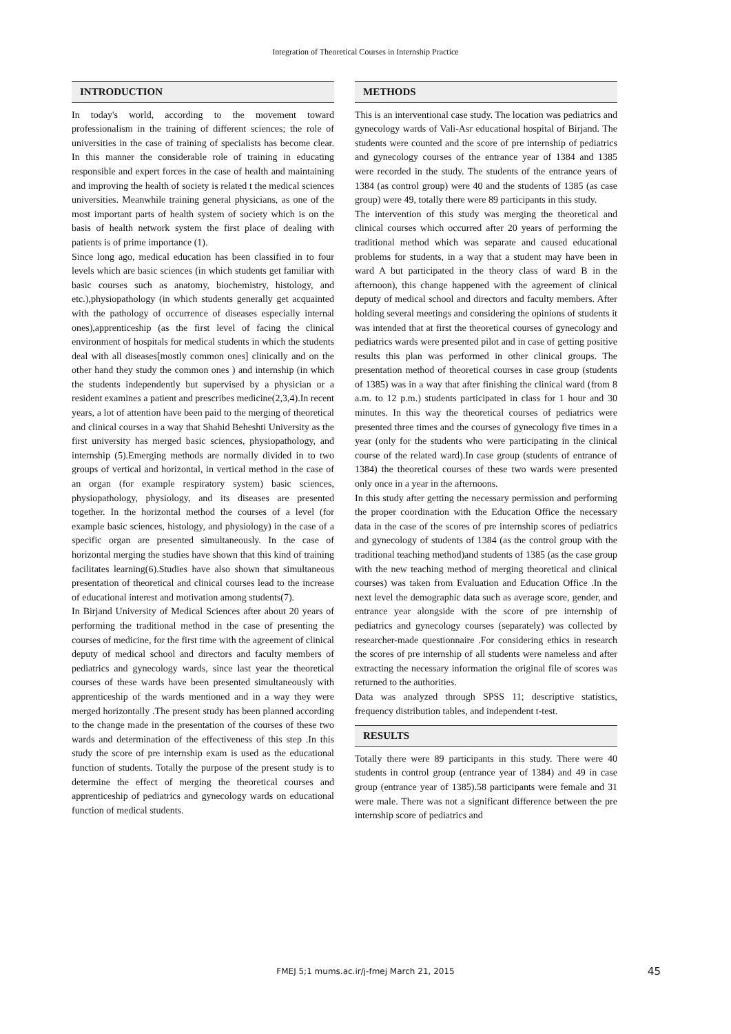Integration of Theoretical Courses in Internship Practice
INTRODUCTION
In today's world, according to the movement toward professionalism in the training of different sciences; the role of universities in the case of training of specialists has become clear. In this manner the considerable role of training in educating responsible and expert forces in the case of health and maintaining and improving the health of society is related t the medical sciences universities. Meanwhile training general physicians, as one of the most important parts of health system of society which is on the basis of health network system the first place of dealing with patients is of prime importance (1).
Since long ago, medical education has been classified in to four levels which are basic sciences (in which students get familiar with basic courses such as anatomy, biochemistry, histology, and etc.),physiopathology (in which students generally get acquainted with the pathology of occurrence of diseases especially internal ones),apprenticeship (as the first level of facing the clinical environment of hospitals for medical students in which the students deal with all diseases[mostly common ones] clinically and on the other hand they study the common ones ) and internship (in which the students independently but supervised by a physician or a resident examines a patient and prescribes medicine(2,3,4).In recent years, a lot of attention have been paid to the merging of theoretical and clinical courses in a way that Shahid Beheshti University as the first university has merged basic sciences, physiopathology, and internship (5).Emerging methods are normally divided in to two groups of vertical and horizontal, in vertical method in the case of an organ (for example respiratory system) basic sciences, physiopathology, physiology, and its diseases are presented together. In the horizontal method the courses of a level (for example basic sciences, histology, and physiology) in the case of a specific organ are presented simultaneously. In the case of horizontal merging the studies have shown that this kind of training facilitates learning(6).Studies have also shown that simultaneous presentation of theoretical and clinical courses lead to the increase of educational interest and motivation among students(7).
In Birjand University of Medical Sciences after about 20 years of performing the traditional method in the case of presenting the courses of medicine, for the first time with the agreement of clinical deputy of medical school and directors and faculty members of pediatrics and gynecology wards, since last year the theoretical courses of these wards have been presented simultaneously with apprenticeship of the wards mentioned and in a way they were merged horizontally .The present study has been planned according to the change made in the presentation of the courses of these two wards and determination of the effectiveness of this step .In this study the score of pre internship exam is used as the educational function of students. Totally the purpose of the present study is to determine the effect of merging the theoretical courses and apprenticeship of pediatrics and gynecology wards on educational function of medical students.
METHODS
This is an interventional case study. The location was pediatrics and gynecology wards of Vali-Asr educational hospital of Birjand. The students were counted and the score of pre internship of pediatrics and gynecology courses of the entrance year of 1384 and 1385 were recorded in the study. The students of the entrance years of 1384 (as control group) were 40 and the students of 1385 (as case group) were 49, totally there were 89 participants in this study.
The intervention of this study was merging the theoretical and clinical courses which occurred after 20 years of performing the traditional method which was separate and caused educational problems for students, in a way that a student may have been in ward A but participated in the theory class of ward B in the afternoon), this change happened with the agreement of clinical deputy of medical school and directors and faculty members. After holding several meetings and considering the opinions of students it was intended that at first the theoretical courses of gynecology and pediatrics wards were presented pilot and in case of getting positive results this plan was performed in other clinical groups. The presentation method of theoretical courses in case group (students of 1385) was in a way that after finishing the clinical ward (from 8 a.m. to 12 p.m.) students participated in class for 1 hour and 30 minutes. In this way the theoretical courses of pediatrics were presented three times and the courses of gynecology five times in a year (only for the students who were participating in the clinical course of the related ward).In case group (students of entrance of 1384) the theoretical courses of these two wards were presented only once in a year in the afternoons.
In this study after getting the necessary permission and performing the proper coordination with the Education Office the necessary data in the case of the scores of pre internship scores of pediatrics and gynecology of students of 1384 (as the control group with the traditional teaching method)and students of 1385 (as the case group with the new teaching method of merging theoretical and clinical courses) was taken from Evaluation and Education Office .In the next level the demographic data such as average score, gender, and entrance year alongside with the score of pre internship of pediatrics and gynecology courses (separately) was collected by researcher-made questionnaire .For considering ethics in research the scores of pre internship of all students were nameless and after extracting the necessary information the original file of scores was returned to the authorities.
Data was analyzed through SPSS 11; descriptive statistics, frequency distribution tables, and independent t-test.
RESULTS
Totally there were 89 participants in this study. There were 40 students in control group (entrance year of 1384) and 49 in case group (entrance year of 1385).58 participants were female and 31 were male. There was not a significant difference between the pre internship score of pediatrics and
FMEJ 5;1 mums.ac.ir/j-fmej March 21, 2015 45